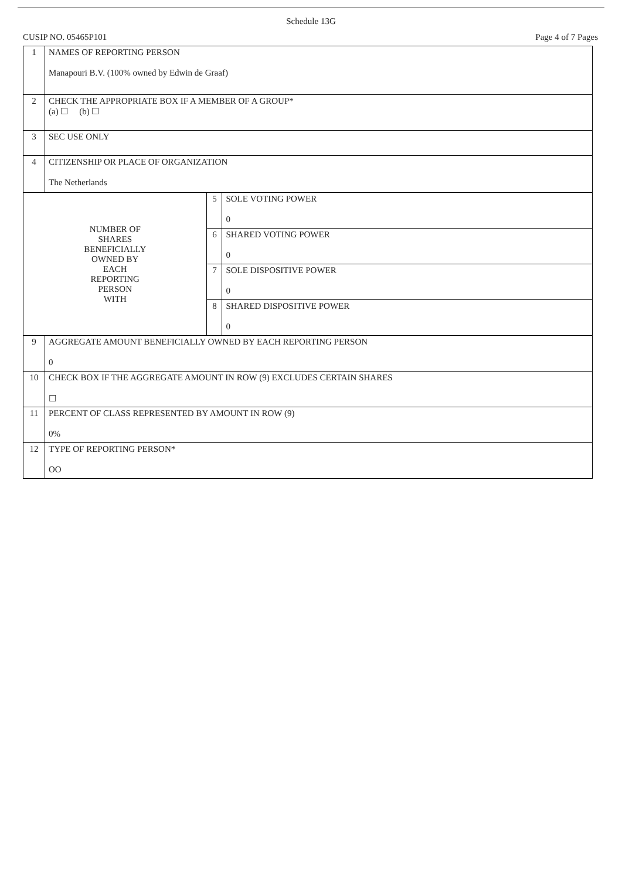Schedule 13G
CUSIP NO. 05465P101 Page 4 of 7 Pages
| 1 | NAMES OF REPORTING PERSON Manapouri B.V. (100% owned by Edwin de Graaf) | | |
| 2 | CHECK THE APPROPRIATE BOX IF A MEMBER OF A GROUP* (a) ☐ (b) ☐ | | |
| 3 | SEC USE ONLY | | |
| 4 | CITIZENSHIP OR PLACE OF ORGANIZATION The Netherlands | | |
| NUMBER OF SHARES BENEFICIALLY OWNED BY EACH REPORTING PERSON WITH | | 5 | SOLE VOTING POWER 0 |
| | | 6 | SHARED VOTING POWER 0 |
| | | 7 | SOLE DISPOSITIVE POWER 0 |
| | | 8 | SHARED DISPOSITIVE POWER 0 |
| 9 | AGGREGATE AMOUNT BENEFICIALLY OWNED BY EACH REPORTING PERSON 0 | | |
| 10 | CHECK BOX IF THE AGGREGATE AMOUNT IN ROW (9) EXCLUDES CERTAIN SHARES ☐ | | |
| 11 | PERCENT OF CLASS REPRESENTED BY AMOUNT IN ROW (9) 0% | | |
| 12 | TYPE OF REPORTING PERSON* OO | | |